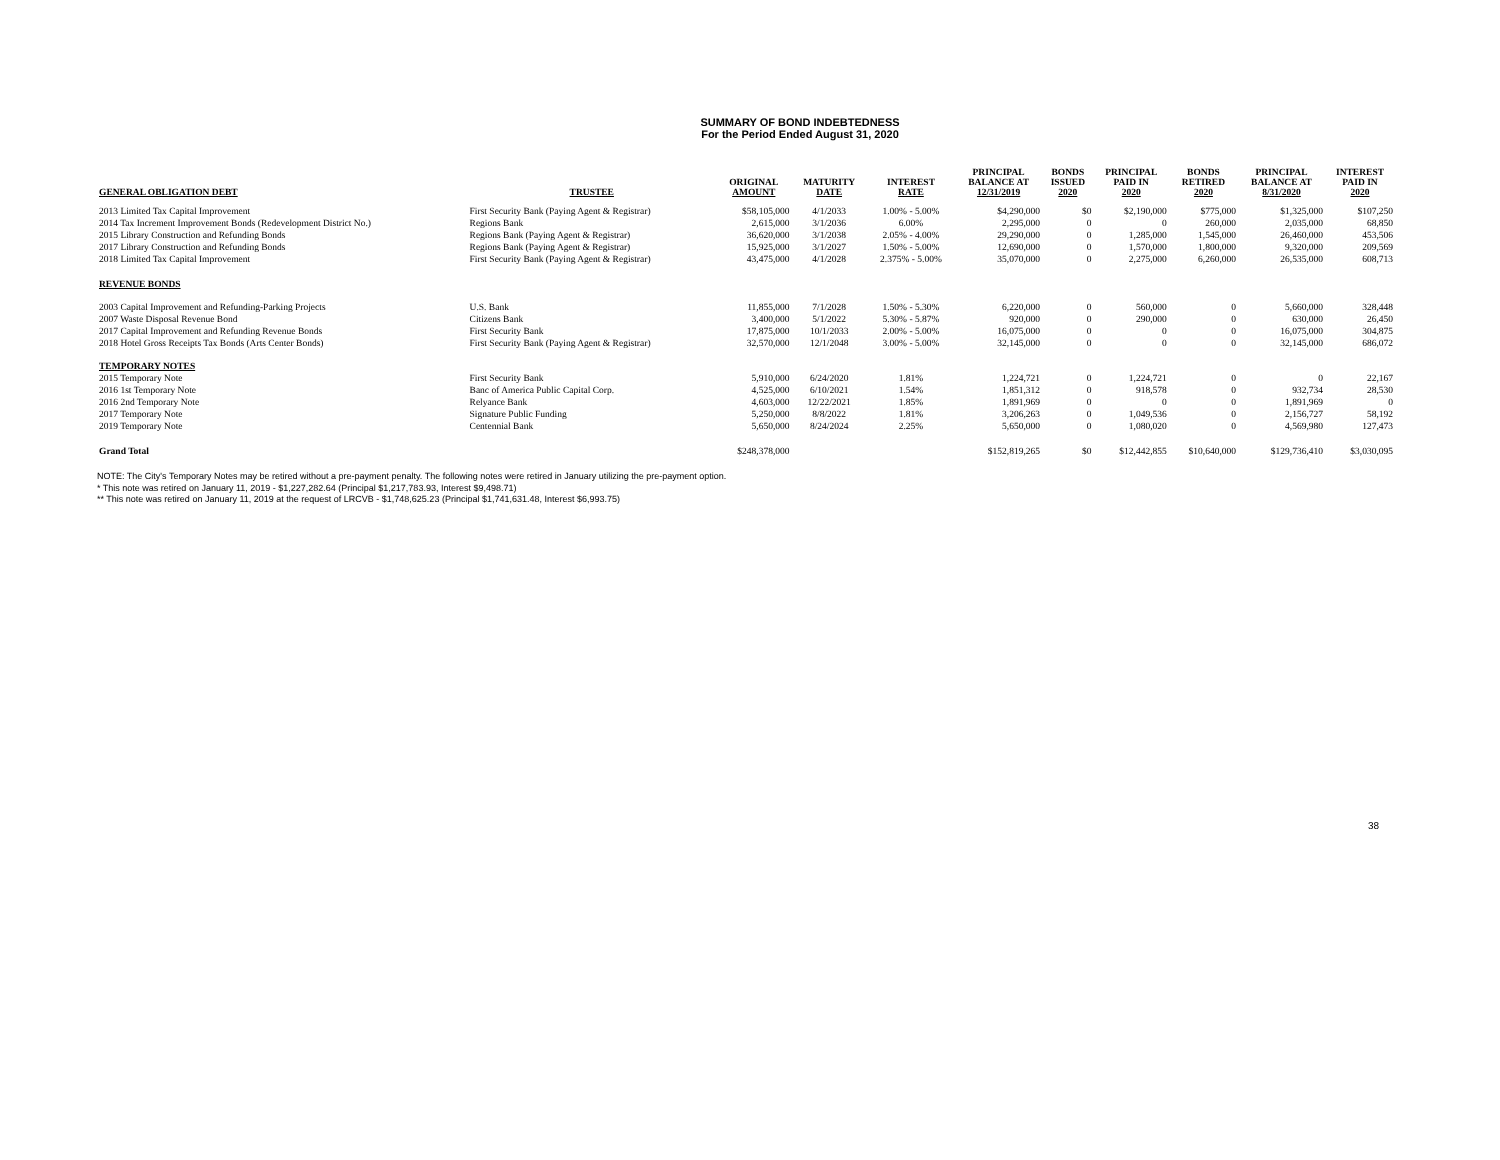SUMMARY OF BOND INDEBTEDNESS
For the Period Ended August 31, 2020
| GENERAL OBLIGATION DEBT | TRUSTEE | ORIGINAL AMOUNT | MATURITY DATE | INTEREST RATE | PRINCIPAL BALANCE AT 12/31/2019 | BONDS ISSUED 2020 | PRINCIPAL PAID IN 2020 | BONDS RETIRED 2020 | PRINCIPAL BALANCE AT 8/31/2020 | INTEREST PAID IN 2020 |
| --- | --- | --- | --- | --- | --- | --- | --- | --- | --- | --- |
| 2013 Limited Tax Capital Improvement | First Security Bank (Paying Agent & Registrar) | $58,105,000 | 4/1/2033 | 1.00% - 5.00% | $4,290,000 | $0 | $2,190,000 | $775,000 | $1,325,000 | $107,250 |
| 2014 Tax Increment Improvement Bonds (Redevelopment District No.) | Regions Bank | 2,615,000 | 3/1/2036 | 6.00% | 2,295,000 | 0 | 0 | 260,000 | 2,035,000 | 68,850 |
| 2015 Library Construction and Refunding Bonds | Regions Bank (Paying Agent & Registrar) | 36,620,000 | 3/1/2038 | 2.05% - 4.00% | 29,290,000 | 0 | 1,285,000 | 1,545,000 | 26,460,000 | 453,506 |
| 2017 Library Construction and Refunding Bonds | Regions Bank (Paying Agent & Registrar) | 15,925,000 | 3/1/2027 | 1.50% - 5.00% | 12,690,000 | 0 | 1,570,000 | 1,800,000 | 9,320,000 | 209,569 |
| 2018 Limited Tax Capital Improvement | First Security Bank (Paying Agent & Registrar) | 43,475,000 | 4/1/2028 | 2.375% - 5.00% | 35,070,000 | 0 | 2,275,000 | 6,260,000 | 26,535,000 | 608,713 |
| REVENUE BONDS | | | | | | | | | | |
| 2003 Capital Improvement and Refunding-Parking Projects | U.S. Bank | 11,855,000 | 7/1/2028 | 1.50% - 5.30% | 6,220,000 | 0 | 560,000 | 0 | 5,660,000 | 328,448 |
| 2007 Waste Disposal Revenue Bond | Citizens Bank | 3,400,000 | 5/1/2022 | 5.30% - 5.87% | 920,000 | 0 | 290,000 | 0 | 630,000 | 26,450 |
| 2017 Capital Improvement and Refunding Revenue Bonds | First Security Bank | 17,875,000 | 10/1/2033 | 2.00% - 5.00% | 16,075,000 | 0 | 0 | 0 | 16,075,000 | 304,875 |
| 2018 Hotel Gross Receipts Tax Bonds (Arts Center Bonds) | First Security Bank (Paying Agent & Registrar) | 32,570,000 | 12/1/2048 | 3.00% - 5.00% | 32,145,000 | 0 | 0 | 0 | 32,145,000 | 686,072 |
| TEMPORARY NOTES | | | | | | | | | | |
| 2015 Temporary Note | First Security Bank | 5,910,000 | 6/24/2020 | 1.81% | 1,224,721 | 0 | 1,224,721 | 0 | 0 | 22,167 |
| 2016 1st Temporary Note | Banc of America Public Capital Corp. | 4,525,000 | 6/10/2021 | 1.54% | 1,851,312 | 0 | 918,578 | 0 | 932,734 | 28,530 |
| 2016 2nd Temporary Note | Relyance Bank | 4,603,000 | 12/22/2021 | 1.85% | 1,891,969 | 0 | 0 | 0 | 1,891,969 | 0 |
| 2017 Temporary Note | Signature Public Funding | 5,250,000 | 8/8/2022 | 1.81% | 3,206,263 | 0 | 1,049,536 | 0 | 2,156,727 | 58,192 |
| 2019 Temporary Note | Centennial Bank | 5,650,000 | 8/24/2024 | 2.25% | 5,650,000 | 0 | 1,080,020 | 0 | 4,569,980 | 127,473 |
| Grand Total | | $248,378,000 | | | $152,819,265 | $0 | $12,442,855 | $10,640,000 | $129,736,410 | $3,030,095 |
NOTE: The City's Temporary Notes may be retired without a pre-payment penalty. The following notes were retired in January utilizing the pre-payment option.
* This note was retired on January 11, 2019 - $1,227,282.64 (Principal $1,217,783.93, Interest $9,498.71)
** This note was retired on January 11, 2019 at the request of LRCVB - $1,748,625.23 (Principal $1,741,631.48, Interest $6,993.75)
38